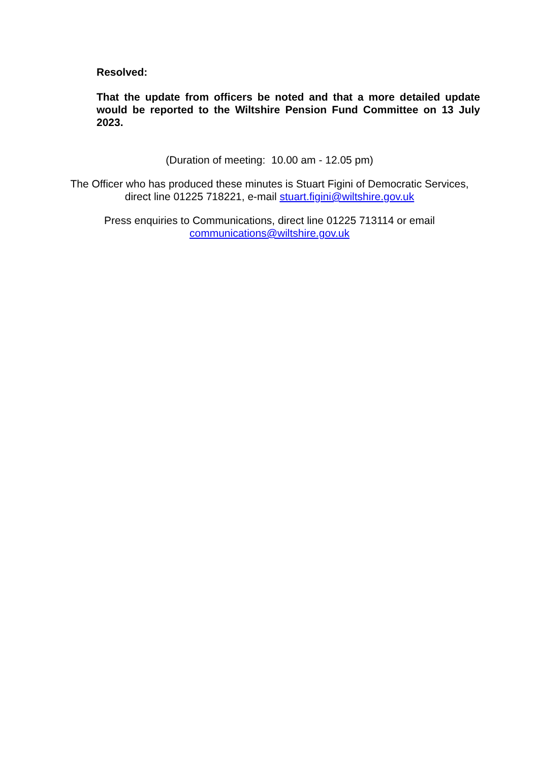Resolved:
That the update from officers be noted and that a more detailed update would be reported to the Wiltshire Pension Fund Committee on 13 July 2023.
(Duration of meeting: 10.00 am - 12.05 pm)
The Officer who has produced these minutes is Stuart Figini of Democratic Services,
direct line 01225 718221, e-mail stuart.figini@wiltshire.gov.uk
Press enquiries to Communications, direct line 01225 713114 or email
communications@wiltshire.gov.uk